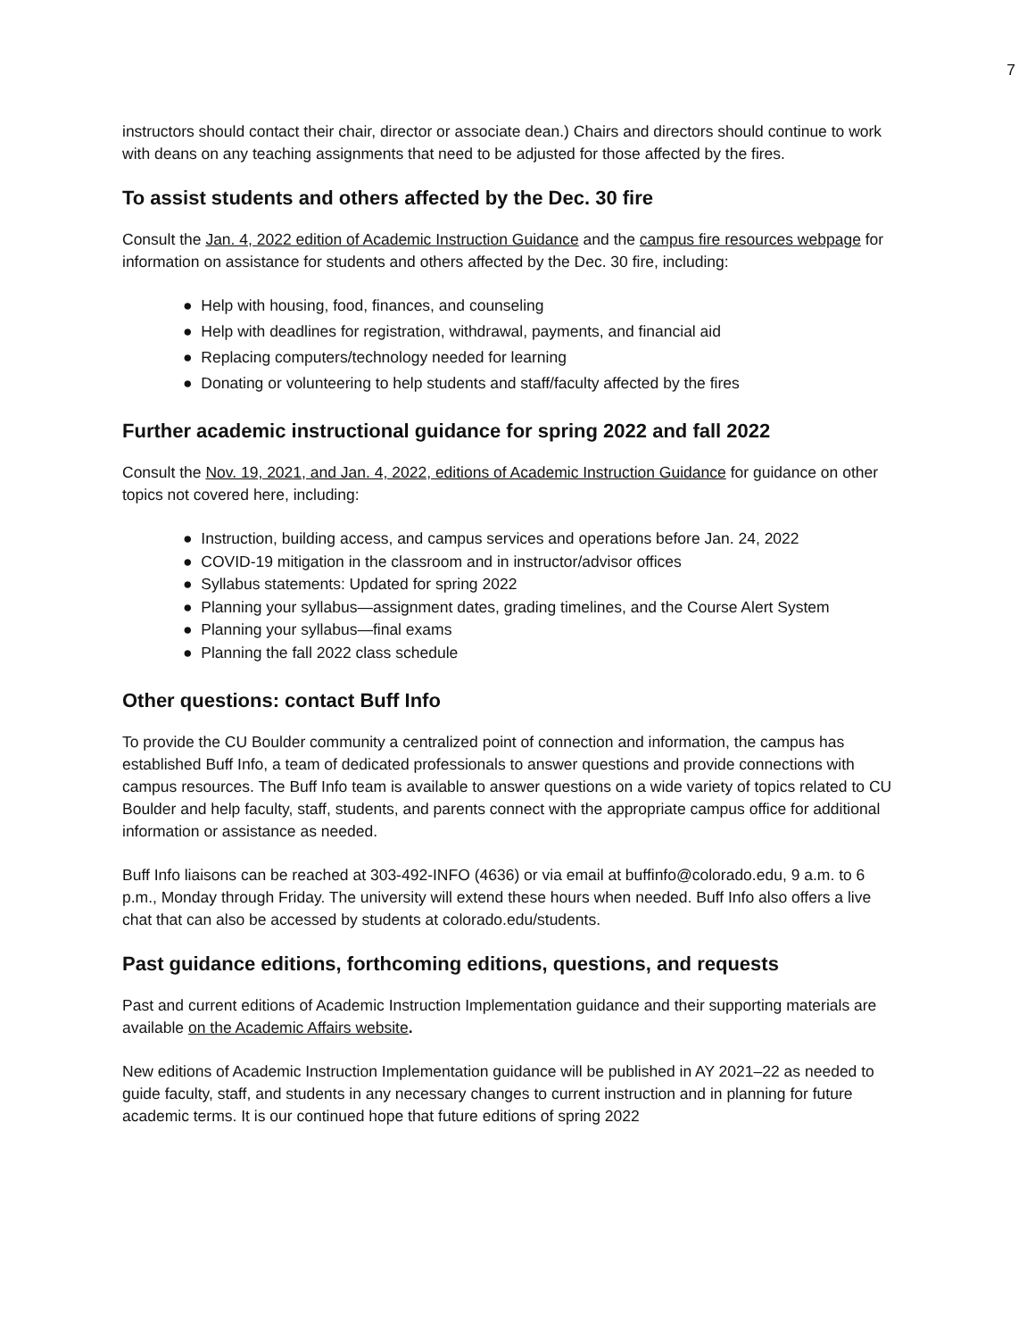7
instructors should contact their chair, director or associate dean.) Chairs and directors should continue to work with deans on any teaching assignments that need to be adjusted for those affected by the fires.
To assist students and others affected by the Dec. 30 fire
Consult the Jan. 4, 2022 edition of Academic Instruction Guidance and the campus fire resources webpage for information on assistance for students and others affected by the Dec. 30 fire, including:
● Help with housing, food, finances, and counseling
● Help with deadlines for registration, withdrawal, payments, and financial aid
● Replacing computers/technology needed for learning
● Donating or volunteering to help students and staff/faculty affected by the fires
Further academic instructional guidance for spring 2022 and fall 2022
Consult the Nov. 19, 2021, and Jan. 4, 2022, editions of Academic Instruction Guidance for guidance on other topics not covered here, including:
● Instruction, building access, and campus services and operations before Jan. 24, 2022
● COVID-19 mitigation in the classroom and in instructor/advisor offices
● Syllabus statements: Updated for spring 2022
● Planning your syllabus—assignment dates, grading timelines, and the Course Alert System
● Planning your syllabus—final exams
● Planning the fall 2022 class schedule
Other questions: contact Buff Info
To provide the CU Boulder community a centralized point of connection and information, the campus has established Buff Info, a team of dedicated professionals to answer questions and provide connections with campus resources. The Buff Info team is available to answer questions on a wide variety of topics related to CU Boulder and help faculty, staff, students, and parents connect with the appropriate campus office for additional information or assistance as needed.
Buff Info liaisons can be reached at 303-492-INFO (4636) or via email at buffinfo@colorado.edu, 9 a.m. to 6 p.m., Monday through Friday. The university will extend these hours when needed. Buff Info also offers a live chat that can also be accessed by students at colorado.edu/students.
Past guidance editions, forthcoming editions, questions, and requests
Past and current editions of Academic Instruction Implementation guidance and their supporting materials are available on the Academic Affairs website.
New editions of Academic Instruction Implementation guidance will be published in AY 2021–22 as needed to guide faculty, staff, and students in any necessary changes to current instruction and in planning for future academic terms. It is our continued hope that future editions of spring 2022